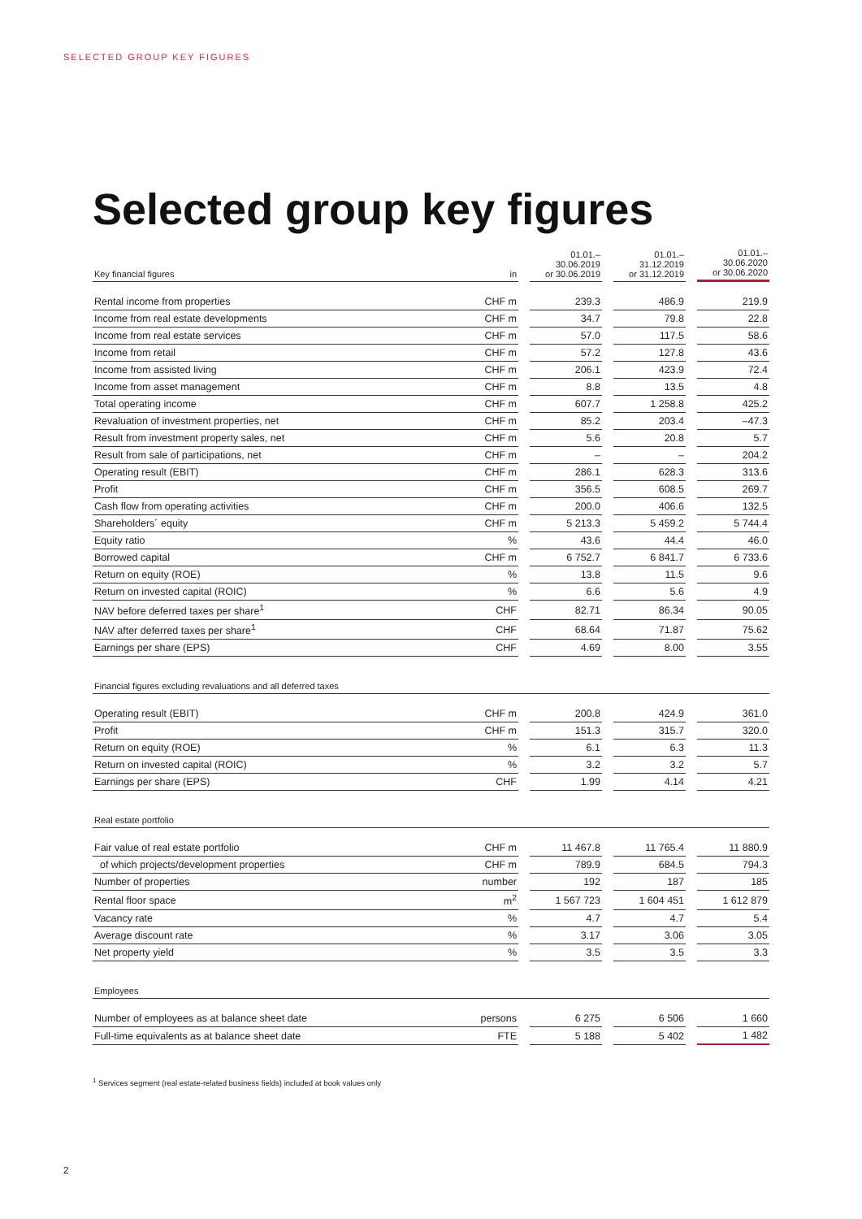SELECTED GROUP KEY FIGURES
Selected group key figures
| Key financial figures | in | | 01.01.– 30.06.2019 or 30.06.2019 | | 01.01.– 31.12.2019 or 31.12.2019 | | 01.01.– 30.06.2020 or 30.06.2020 |
| Rental income from properties | CHF m | | 239.3 | | 486.9 | | 219.9 |
| Income from real estate developments | CHF m | | 34.7 | | 79.8 | | 22.8 |
| Income from real estate services | CHF m | | 57.0 | | 117.5 | | 58.6 |
| Income from retail | CHF m | | 57.2 | | 127.8 | | 43.6 |
| Income from assisted living | CHF m | | 206.1 | | 423.9 | | 72.4 |
| Income from asset management | CHF m | | 8.8 | | 13.5 | | 4.8 |
| Total operating income | CHF m | | 607.7 | | 1 258.8 | | 425.2 |
| Revaluation of investment properties, net | CHF m | | 85.2 | | 203.4 | | –47.3 |
| Result from investment property sales, net | CHF m | | 5.6 | | 20.8 | | 5.7 |
| Result from sale of participations, net | CHF m | | – | | – | | 204.2 |
| Operating result (EBIT) | CHF m | | 286.1 | | 628.3 | | 313.6 |
| Profit | CHF m | | 356.5 | | 608.5 | | 269.7 |
| Cash flow from operating activities | CHF m | | 200.0 | | 406.6 | | 132.5 |
| Shareholders´ equity | CHF m | | 5 213.3 | | 5 459.2 | | 5 744.4 |
| Equity ratio | % | | 43.6 | | 44.4 | | 46.0 |
| Borrowed capital | CHF m | | 6 752.7 | | 6 841.7 | | 6 733.6 |
| Return on equity (ROE) | % | | 13.8 | | 11.5 | | 9.6 |
| Return on invested capital (ROIC) | % | | 6.6 | | 5.6 | | 4.9 |
| NAV before deferred taxes per share<sup>1</sup> | CHF | | 82.71 | | 86.34 | | 90.05 |
| NAV after deferred taxes per share<sup>1</sup> | CHF | | 68.64 | | 71.87 | | 75.62 |
| Earnings per share (EPS) | CHF | | 4.69 | | 8.00 | | 3.55 |
| Financial figures excluding revaluations and all deferred taxes | | | | | | | |
| Operating result (EBIT) | CHF m | | 200.8 | | 424.9 | | 361.0 |
| Profit | CHF m | | 151.3 | | 315.7 | | 320.0 |
| Return on equity (ROE) | % | | 6.1 | | 6.3 | | 11.3 |
| Return on invested capital (ROIC) | % | | 3.2 | | 3.2 | | 5.7 |
| Earnings per share (EPS) | CHF | | 1.99 | | 4.14 | | 4.21 |
| Real estate portfolio | | | | | | | |
| Fair value of real estate portfolio | CHF m | | 11 467.8 | | 11 765.4 | | 11 880.9 |
| of which projects/development properties | CHF m | | 789.9 | | 684.5 | | 794.3 |
| Number of properties | number | | 192 | | 187 | | 185 |
| Rental floor space | m<sup>2</sup> | | 1 567 723 | | 1 604 451 | | 1 612 879 |
| Vacancy rate | % | | 4.7 | | 4.7 | | 5.4 |
| Average discount rate | % | | 3.17 | | 3.06 | | 3.05 |
| Net property yield | % | | 3.5 | | 3.5 | | 3.3 |
| Employees | | | | | | | |
| Number of employees as at balance sheet date | persons | | 6 275 | | 6 506 | | 1 660 |
| Full-time equivalents as at balance sheet date | FTE | | 5 188 | | 5 402 | | 1 482 |
<sup>1</sup> Services segment (real estate-related business fields) included at book values only
2